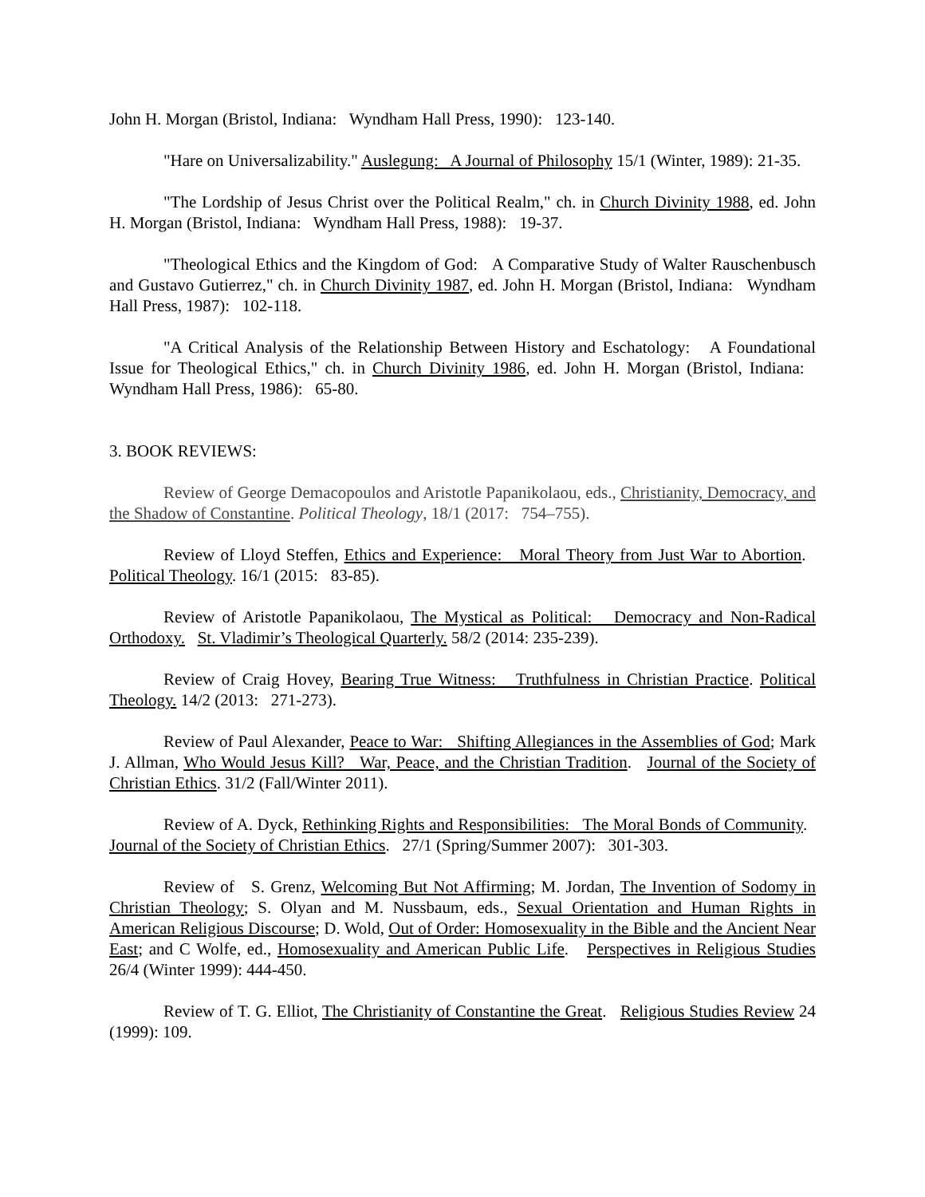John H. Morgan (Bristol, Indiana: Wyndham Hall Press, 1990): 123-140.
"Hare on Universalizability." Auslegung: A Journal of Philosophy 15/1 (Winter, 1989): 21-35.
"The Lordship of Jesus Christ over the Political Realm," ch. in Church Divinity 1988, ed. John H. Morgan (Bristol, Indiana: Wyndham Hall Press, 1988): 19-37.
"Theological Ethics and the Kingdom of God: A Comparative Study of Walter Rauschenbusch and Gustavo Gutierrez," ch. in Church Divinity 1987, ed. John H. Morgan (Bristol, Indiana: Wyndham Hall Press, 1987): 102-118.
"A Critical Analysis of the Relationship Between History and Eschatology: A Foundational Issue for Theological Ethics," ch. in Church Divinity 1986, ed. John H. Morgan (Bristol, Indiana: Wyndham Hall Press, 1986): 65-80.
3. BOOK REVIEWS:
Review of George Demacopoulos and Aristotle Papanikolaou, eds., Christianity, Democracy, and the Shadow of Constantine. Political Theology, 18/1 (2017: 754–755).
Review of Lloyd Steffen, Ethics and Experience: Moral Theory from Just War to Abortion. Political Theology. 16/1 (2015: 83-85).
Review of Aristotle Papanikolaou, The Mystical as Political: Democracy and Non-Radical Orthodoxy. St. Vladimir’s Theological Quarterly. 58/2 (2014: 235-239).
Review of Craig Hovey, Bearing True Witness: Truthfulness in Christian Practice. Political Theology. 14/2 (2013: 271-273).
Review of Paul Alexander, Peace to War: Shifting Allegiances in the Assemblies of God; Mark J. Allman, Who Would Jesus Kill? War, Peace, and the Christian Tradition. Journal of the Society of Christian Ethics. 31/2 (Fall/Winter 2011).
Review of A. Dyck, Rethinking Rights and Responsibilities: The Moral Bonds of Community. Journal of the Society of Christian Ethics. 27/1 (Spring/Summer 2007): 301-303.
Review of S. Grenz, Welcoming But Not Affirming; M. Jordan, The Invention of Sodomy in Christian Theology; S. Olyan and M. Nussbaum, eds., Sexual Orientation and Human Rights in American Religious Discourse; D. Wold, Out of Order: Homosexuality in the Bible and the Ancient Near East; and C Wolfe, ed., Homosexuality and American Public Life. Perspectives in Religious Studies 26/4 (Winter 1999): 444-450.
Review of T. G. Elliot, The Christianity of Constantine the Great. Religious Studies Review 24 (1999): 109.